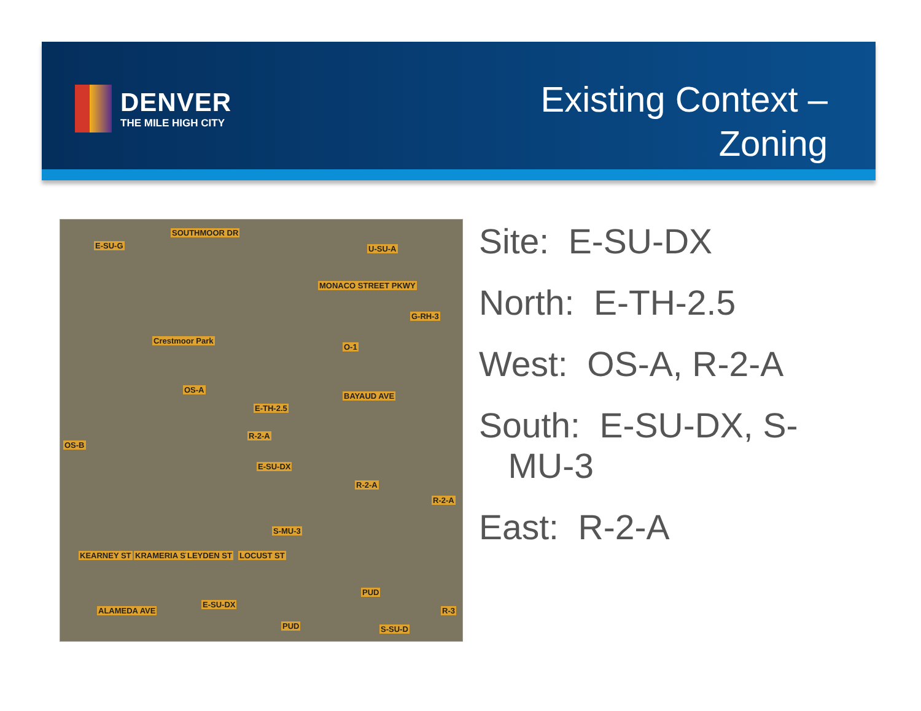DENVER
THE MILE HIGH CITY
Existing Context –
Zoning
SOUTHMOOR DR
E-SU-G U-SU-A
MONACO STREET PKWY
G-RH-3
Crestmoor Park
O-1
OS-A
BAYAUD AVE
E-TH-2.5
R-2-A
OS-B
E-SU-DX
R-2-A
R-2-A
S-MU-3
KEARNEY ST KRAMERIA ST LEYDEN ST LOCUST ST
PUD
ALAMEDA AVE
E-SU-DX
R-3
PUD S-SU-D
Site: E-SU-DX
North: E-TH-2.5
West: OS-A, R-2-A
South: E-SU-DX, S-
MU-3
East: R-2-A